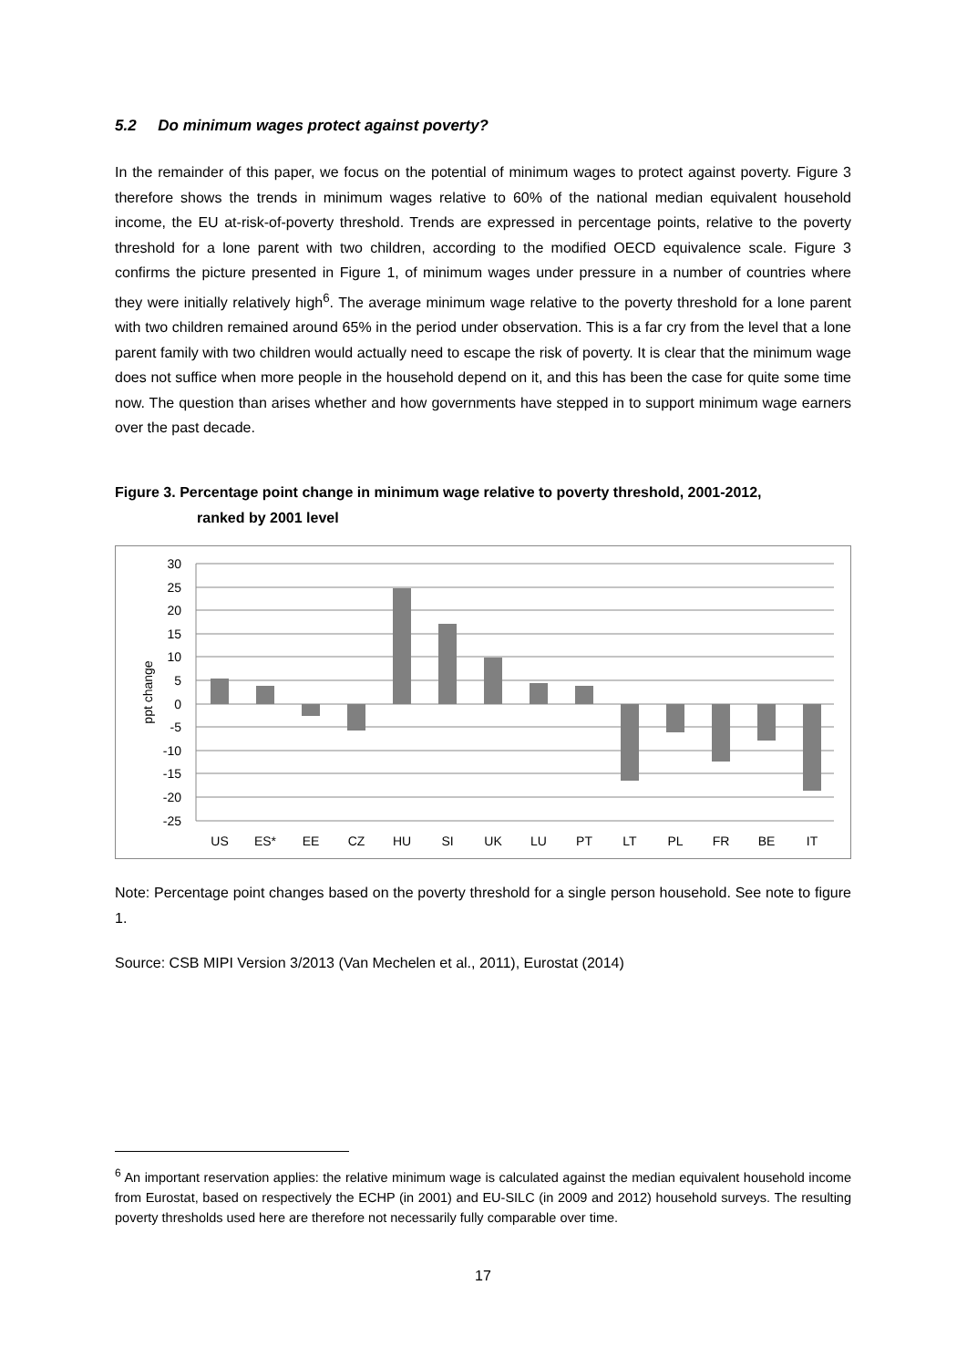5.2 Do minimum wages protect against poverty?
In the remainder of this paper, we focus on the potential of minimum wages to protect against poverty. Figure 3 therefore shows the trends in minimum wages relative to 60% of the national median equivalent household income, the EU at-risk-of-poverty threshold. Trends are expressed in percentage points, relative to the poverty threshold for a lone parent with two children, according to the modified OECD equivalence scale. Figure 3 confirms the picture presented in Figure 1, of minimum wages under pressure in a number of countries where they were initially relatively high<sup>6</sup>. The average minimum wage relative to the poverty threshold for a lone parent with two children remained around 65% in the period under observation. This is a far cry from the level that a lone parent family with two children would actually need to escape the risk of poverty. It is clear that the minimum wage does not suffice when more people in the household depend on it, and this has been the case for quite some time now. The question than arises whether and how governments have stepped in to support minimum wage earners over the past decade.
Figure 3. Percentage point change in minimum wage relative to poverty threshold, 2001-2012,
ranked by 2001 level
30
25
20
15
10
5
0
-5
-10
-15
-20
-25
ppt change
US
ES*
EE
CZ
HU
SI
UK
LU
PT
LT
PL
FR
BE
IT
Note: Percentage point changes based on the poverty threshold for a single person household. See note to figure 1.
Source: CSB MIPI Version 3/2013 (Van Mechelen et al., 2011), Eurostat (2014)
<sup>6</sup> An important reservation applies: the relative minimum wage is calculated against the median equivalent household income from Eurostat, based on respectively the ECHP (in 2001) and EU-SILC (in 2009 and 2012) household surveys. The resulting poverty thresholds used here are therefore not necessarily fully comparable over time.
17